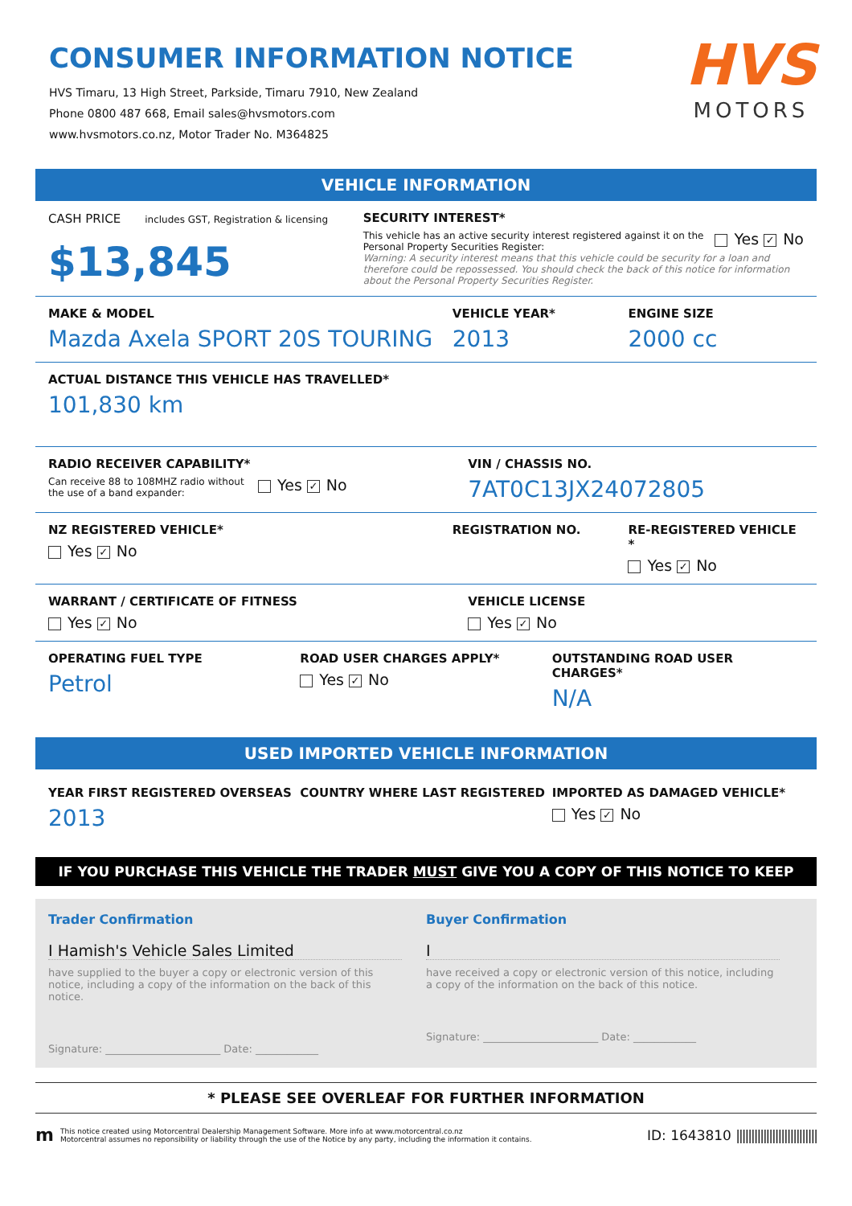CONSUMER INFORMATION NOTICE
HVS Timaru, 13 High Street, Parkside, Timaru 7910, New Zealand
Phone 0800 487 668, Email sales@hvsmotors.com
www.hvsmotors.co.nz, Motor Trader No. M364825
HVS
MOTORS
VEHICLE INFORMATION
CASH PRICE includes GST, Registration & licensing
$13,845
SECURITY INTEREST*
This vehicle has an active security interest registered against it on the Personal Property Securities Register:
Yes ✓ No
Warning: A security interest means that this vehicle could be security for a loan and therefore could be repossessed. You should check the back of this notice for information about the Personal Property Securities Register.
MAKE & MODEL
Mazda Axela SPORT 20S TOURING
VEHICLE YEAR*
2013
ENGINE SIZE
2000 cc
ACTUAL DISTANCE THIS VEHICLE HAS TRAVELLED*
101,830 km
RADIO RECEIVER CAPABILITY*
Can receive 88 to 108MHZ radio without the use of a band expander:
Yes ✓ No
VIN / CHASSIS NO.
7AT0C13JX24072805
NZ REGISTERED VEHICLE*
Yes ✓ No
REGISTRATION NO. RE-REGISTERED VEHICLE *
Yes ✓ No
WARRANT / CERTIFICATE OF FITNESS
Yes ✓ No
VEHICLE LICENSE
Yes ✓ No
OPERATING FUEL TYPE
Petrol
ROAD USER CHARGES APPLY*
Yes ✓ No
OUTSTANDING ROAD USER CHARGES*
N/A
USED IMPORTED VEHICLE INFORMATION
YEAR FIRST REGISTERED OVERSEAS
2013
COUNTRY WHERE LAST REGISTERED IMPORTED AS DAMAGED VEHICLE*
Yes ✓ No
IF YOU PURCHASE THIS VEHICLE THE TRADER MUST GIVE YOU A COPY OF THIS NOTICE TO KEEP
Trader Confirmation
I Hamish's Vehicle Sales Limited
have supplied to the buyer a copy or electronic version of this notice, including a copy of the information on the back of this notice.
Signature: ______________________ Date: ____________
Buyer Confirmation
I
have received a copy or electronic version of this notice, including a copy of the information on the back of this notice.
Signature: ______________________ Date: ____________
* PLEASE SEE OVERLEAF FOR FURTHER INFORMATION
m
This notice created using Motorcentral Dealership Management Software. More info at www.motorcentral.co.nz
Motorcentral assumes no reponsibility or liability through the use of the Notice by any party, including the information it contains.
ID: 1643810 |||||||||||||||||||||||||||